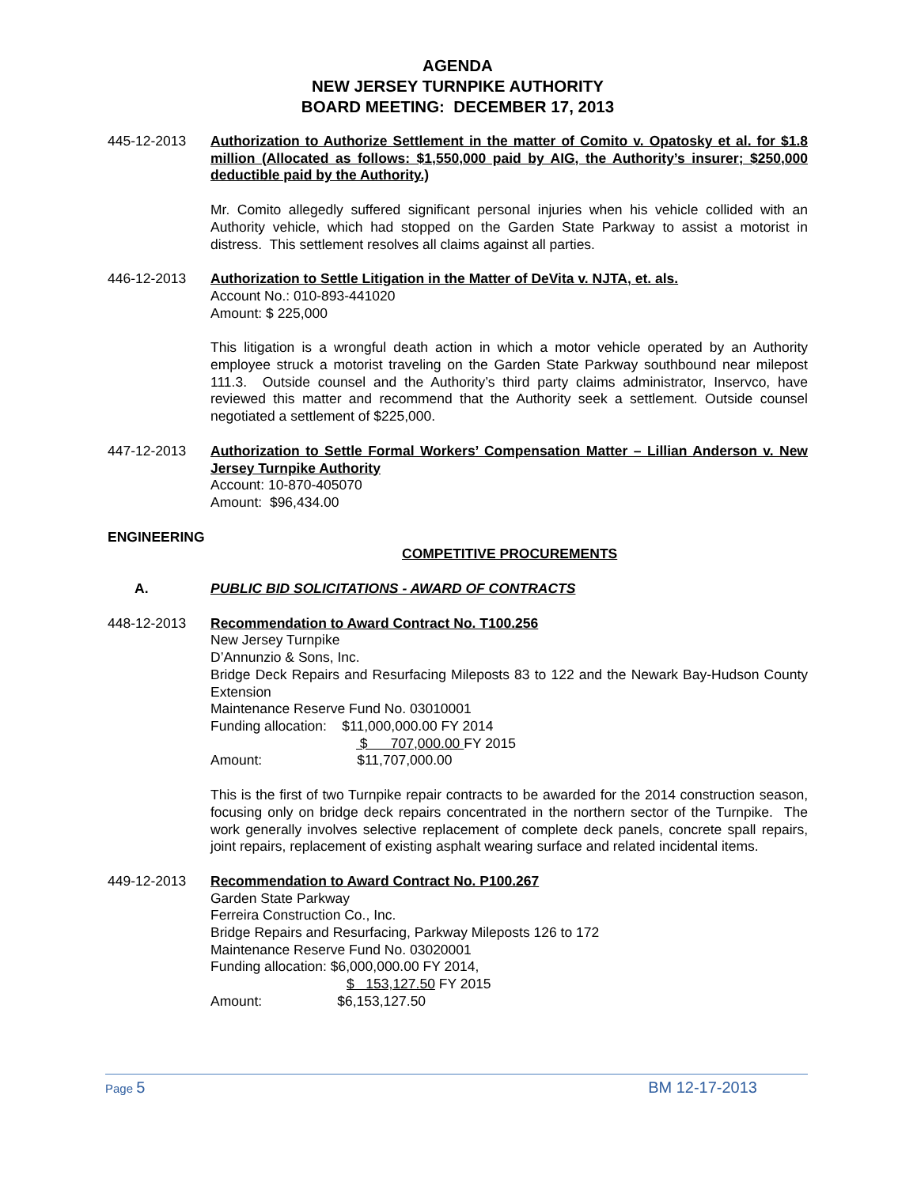AGENDA
NEW JERSEY TURNPIKE AUTHORITY
BOARD MEETING: DECEMBER 17, 2013
445-12-2013 Authorization to Authorize Settlement in the matter of Comito v. Opatosky et al. for $1.8 million (Allocated as follows: $1,550,000 paid by AIG, the Authority’s insurer; $250,000 deductible paid by the Authority.)
Mr. Comito allegedly suffered significant personal injuries when his vehicle collided with an Authority vehicle, which had stopped on the Garden State Parkway to assist a motorist in distress. This settlement resolves all claims against all parties.
446-12-2013 Authorization to Settle Litigation in the Matter of DeVita v. NJTA, et. als.
Account No.: 010-893-441020
Amount: $ 225,000
This litigation is a wrongful death action in which a motor vehicle operated by an Authority employee struck a motorist traveling on the Garden State Parkway southbound near milepost 111.3. Outside counsel and the Authority’s third party claims administrator, Inservco, have reviewed this matter and recommend that the Authority seek a settlement. Outside counsel negotiated a settlement of $225,000.
447-12-2013 Authorization to Settle Formal Workers’ Compensation Matter – Lillian Anderson v. New Jersey Turnpike Authority
Account: 10-870-405070
Amount: $96,434.00
ENGINEERING
COMPETITIVE PROCUREMENTS
A. PUBLIC BID SOLICITATIONS - AWARD OF CONTRACTS
448-12-2013 Recommendation to Award Contract No. T100.256
New Jersey Turnpike
D’Annunzio & Sons, Inc.
Bridge Deck Repairs and Resurfacing Mileposts 83 to 122 and the Newark Bay-Hudson County Extension
Maintenance Reserve Fund No. 03010001
Funding allocation: $11,000,000.00 FY 2014
$ 707,000.00 FY 2015
Amount: $11,707,000.00
This is the first of two Turnpike repair contracts to be awarded for the 2014 construction season, focusing only on bridge deck repairs concentrated in the northern sector of the Turnpike. The work generally involves selective replacement of complete deck panels, concrete spall repairs, joint repairs, replacement of existing asphalt wearing surface and related incidental items.
449-12-2013 Recommendation to Award Contract No. P100.267
Garden State Parkway
Ferreira Construction Co., Inc.
Bridge Repairs and Resurfacing, Parkway Mileposts 126 to 172
Maintenance Reserve Fund No. 03020001
Funding allocation: $6,000,000.00 FY 2014,
$ 153,127.50 FY 2015
Amount: $6,153,127.50
Page 5 BM 12-17-2013